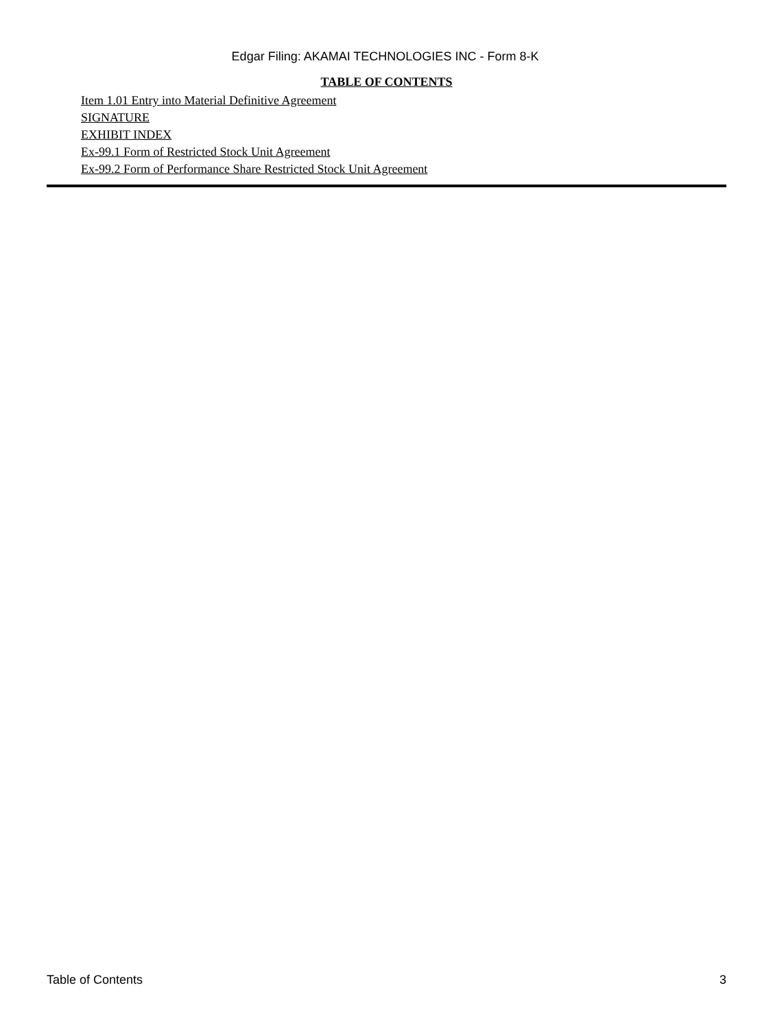Edgar Filing: AKAMAI TECHNOLOGIES INC - Form 8-K
TABLE OF CONTENTS
Item 1.01 Entry into Material Definitive Agreement
SIGNATURE
EXHIBIT INDEX
Ex-99.1 Form of Restricted Stock Unit Agreement
Ex-99.2 Form of Performance Share Restricted Stock Unit Agreement
Table of Contents 3